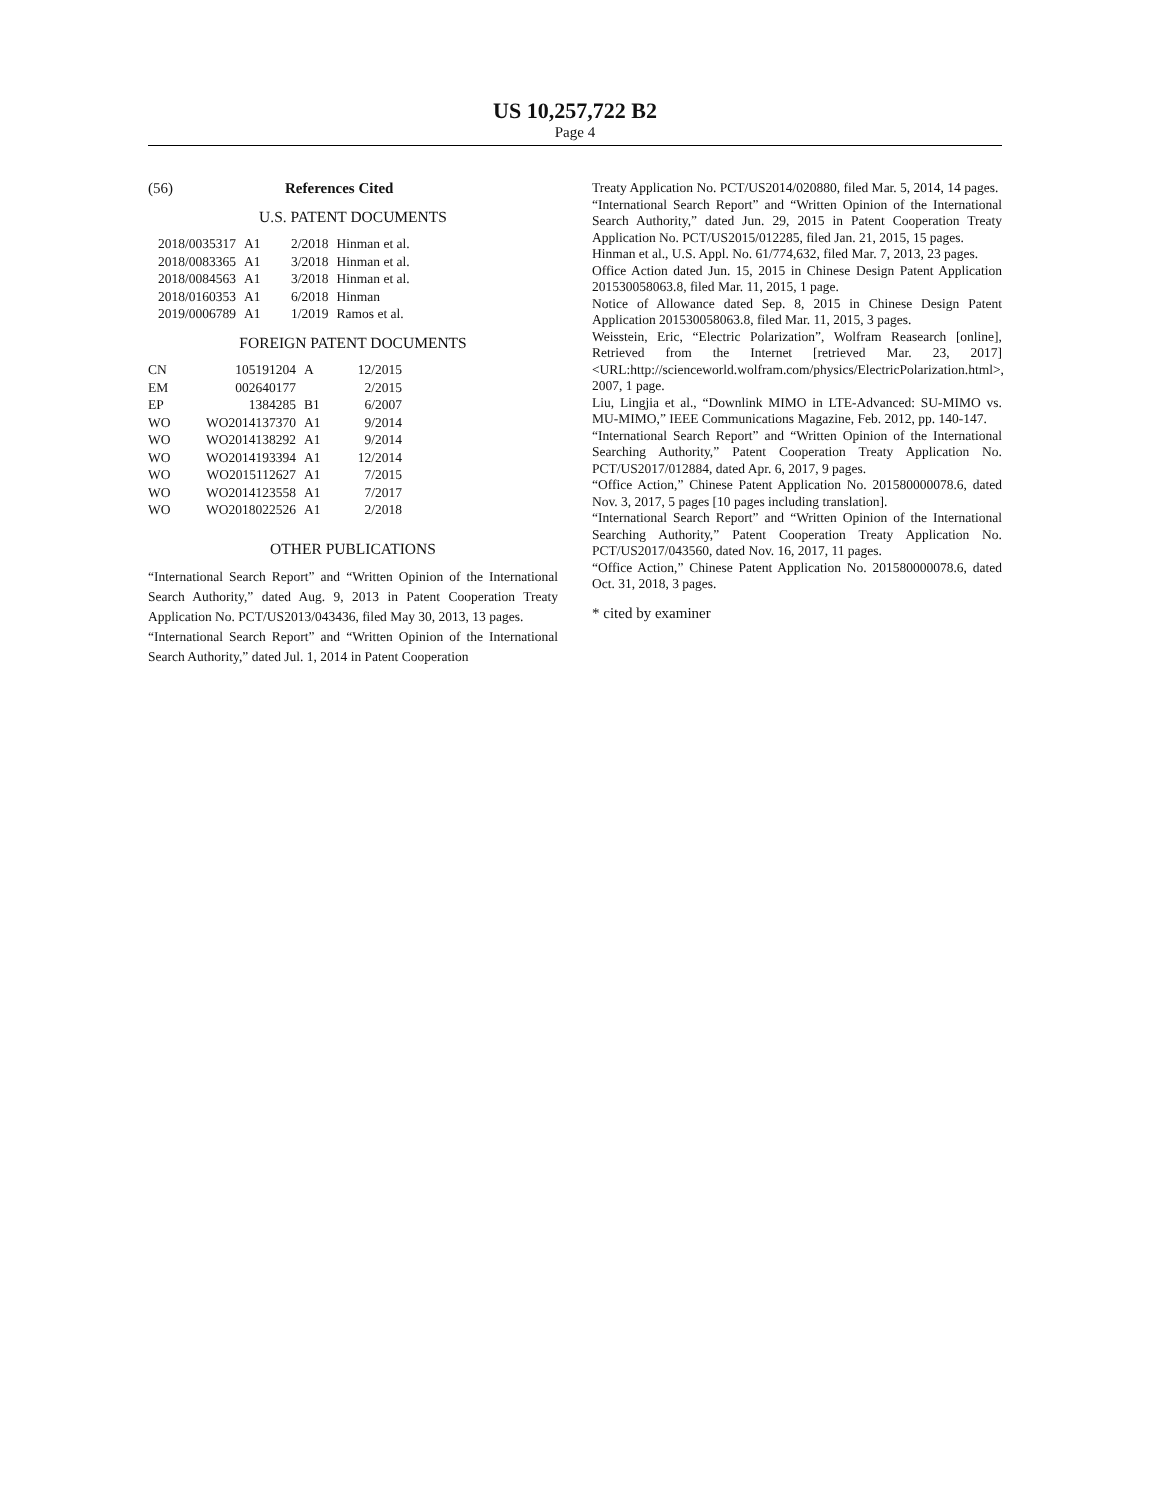US 10,257,722 B2
Page 4
(56) References Cited
U.S. PATENT DOCUMENTS
| 2018/0035317 | A1 | 2/2018 | Hinman et al. |
| 2018/0083365 | A1 | 3/2018 | Hinman et al. |
| 2018/0084563 | A1 | 3/2018 | Hinman et al. |
| 2018/0160353 | A1 | 6/2018 | Hinman |
| 2019/0006789 | A1 | 1/2019 | Ramos et al. |
FOREIGN PATENT DOCUMENTS
| CN | 105191204 | A | 12/2015 |
| EM | 002640177 | | 2/2015 |
| EP | 1384285 | B1 | 6/2007 |
| WO | WO2014137370 | A1 | 9/2014 |
| WO | WO2014138292 | A1 | 9/2014 |
| WO | WO2014193394 | A1 | 12/2014 |
| WO | WO2015112627 | A1 | 7/2015 |
| WO | WO2014123558 | A1 | 7/2017 |
| WO | WO2018022526 | A1 | 2/2018 |
OTHER PUBLICATIONS
“International Search Report” and “Written Opinion of the International Search Authority,” dated Aug. 9, 2013 in Patent Cooperation Treaty Application No. PCT/US2013/043436, filed May 30, 2013, 13 pages.
“International Search Report” and “Written Opinion of the International Search Authority,” dated Jul. 1, 2014 in Patent Cooperation
Treaty Application No. PCT/US2014/020880, filed Mar. 5, 2014, 14 pages.
“International Search Report” and “Written Opinion of the International Search Authority,” dated Jun. 29, 2015 in Patent Cooperation Treaty Application No. PCT/US2015/012285, filed Jan. 21, 2015, 15 pages.
Hinman et al., U.S. Appl. No. 61/774,632, filed Mar. 7, 2013, 23 pages.
Office Action dated Jun. 15, 2015 in Chinese Design Patent Application 201530058063.8, filed Mar. 11, 2015, 1 page.
Notice of Allowance dated Sep. 8, 2015 in Chinese Design Patent Application 201530058063.8, filed Mar. 11, 2015, 3 pages.
Weisstein, Eric, “Electric Polarization”, Wolfram Reasearch [online], Retrieved from the Internet [retrieved Mar. 23, 2017] <URL:http://scienceworld.wolfram.com/physics/ElectricPolarization.html>, 2007, 1 page.
Liu, Lingjia et al., “Downlink MIMO in LTE-Advanced: SU-MIMO vs. MU-MIMO,” IEEE Communications Magazine, Feb. 2012, pp. 140-147.
“International Search Report” and “Written Opinion of the International Searching Authority,” Patent Cooperation Treaty Application No. PCT/US2017/012884, dated Apr. 6, 2017, 9 pages.
“Office Action,” Chinese Patent Application No. 201580000078.6, dated Nov. 3, 2017, 5 pages [10 pages including translation].
“International Search Report” and “Written Opinion of the International Searching Authority,” Patent Cooperation Treaty Application No. PCT/US2017/043560, dated Nov. 16, 2017, 11 pages.
“Office Action,” Chinese Patent Application No. 201580000078.6, dated Oct. 31, 2018, 3 pages.
* cited by examiner